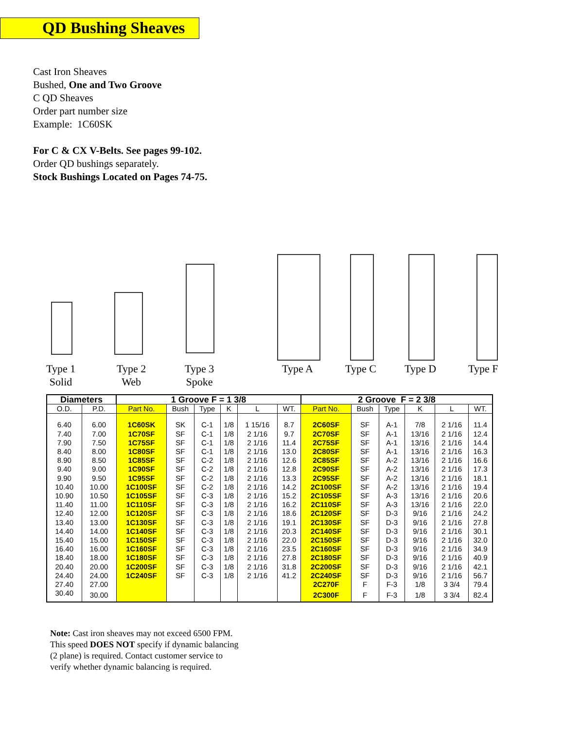QD Bushing Sheaves
Cast Iron Sheaves
Bushed, One and Two Groove
C QD Sheaves
Order part number size
Example: 1C60SK
For C & CX V-Belts. See pages 99-102.
Order QD bushings separately.
Stock Bushings Located on Pages 74-75.
Type 1
Solid
Type 2
Web
Type 3
Spoke
Type A Type C Type D Type F
| Diameters | | 1 Groove F = 1 3/8 | | | | | | 2 Groove F = 2 3/8 | | | | | |
| --- | --- | --- | --- | --- | --- | --- | --- | --- | --- | --- | --- | --- | --- |
| O.D. | P.D. | Part No. | Bush | Type | K | L | WT. | Part No. | Bush | Type | K | L | WT. |
| 6.40 | 6.00 | 1C60SK | SK | C-1 | 1/8 | 1 15/16 | 8.7 | 2C60SF | SF | A-1 | 7/8 | 2 1/16 | 11.4 |
| 7.40 | 7.00 | 1C70SF | SF | C-1 | 1/8 | 2 1/16 | 9.7 | 2C70SF | SF | A-1 | 13/16 | 2 1/16 | 12.4 |
| 7.90 | 7.50 | 1C75SF | SF | C-1 | 1/8 | 2 1/16 | 11.4 | 2C75SF | SF | A-1 | 13/16 | 2 1/16 | 14.4 |
| 8.40 | 8.00 | 1C80SF | SF | C-1 | 1/8 | 2 1/16 | 13.0 | 2C80SF | SF | A-1 | 13/16 | 2 1/16 | 16.3 |
| 8.90 | 8.50 | 1C85SF | SF | C-2 | 1/8 | 2 1/16 | 12.6 | 2C85SF | SF | A-2 | 13/16 | 2 1/16 | 16.6 |
| 9.40 | 9.00 | 1C90SF | SF | C-2 | 1/8 | 2 1/16 | 12.8 | 2C90SF | SF | A-2 | 13/16 | 2 1/16 | 17.3 |
| 9.90 | 9.50 | 1C95SF | SF | C-2 | 1/8 | 2 1/16 | 13.3 | 2C95SF | SF | A-2 | 13/16 | 2 1/16 | 18.1 |
| 10.40 | 10.00 | 1C100SF | SF | C-2 | 1/8 | 2 1/16 | 14.2 | 2C100SF | SF | A-2 | 13/16 | 2 1/16 | 19.4 |
| 10.90 | 10.50 | 1C105SF | SF | C-3 | 1/8 | 2 1/16 | 15.2 | 2C105SF | SF | A-3 | 13/16 | 2 1/16 | 20.6 |
| 11.40 | 11.00 | 1C110SF | SF | C-3 | 1/8 | 2 1/16 | 16.2 | 2C110SF | SF | A-3 | 13/16 | 2 1/16 | 22.0 |
| 12.40 | 12.00 | 1C120SF | SF | C-3 | 1/8 | 2 1/16 | 18.6 | 2C120SF | SF | D-3 | 9/16 | 2 1/16 | 24.2 |
| 13.40 | 13.00 | 1C130SF | SF | C-3 | 1/8 | 2 1/16 | 19.1 | 2C130SF | SF | D-3 | 9/16 | 2 1/16 | 27.8 |
| 14.40 | 14.00 | 1C140SF | SF | C-3 | 1/8 | 2 1/16 | 20.3 | 2C140SF | SF | D-3 | 9/16 | 2 1/16 | 30.1 |
| 15.40 | 15.00 | 1C150SF | SF | C-3 | 1/8 | 2 1/16 | 22.0 | 2C150SF | SF | D-3 | 9/16 | 2 1/16 | 32.0 |
| 16.40 | 16.00 | 1C160SF | SF | C-3 | 1/8 | 2 1/16 | 23.5 | 2C160SF | SF | D-3 | 9/16 | 2 1/16 | 34.9 |
| 18.40 | 18.00 | 1C180SF | SF | C-3 | 1/8 | 2 1/16 | 27.8 | 2C180SF | SF | D-3 | 9/16 | 2 1/16 | 40.9 |
| 20.40 | 20.00 | 1C200SF | SF | C-3 | 1/8 | 2 1/16 | 31.8 | 2C200SF | SF | D-3 | 9/16 | 2 1/16 | 42.1 |
| 24.40 | 24.00 | 1C240SF | SF | C-3 | 1/8 | 2 1/16 | 41.2 | 2C240SF | SF | D-3 | 9/16 | 2 1/16 | 56.7 |
| 27.40 | 27.00 | | | | | | | 2C270F | F | F-3 | 1/8 | 3 3/4 | 79.4 |
| 30.40 | 30.00 | | | | | | | 2C300F | F | F-3 | 1/8 | 3 3/4 | 82.4 |
Note: Cast iron sheaves may not exceed 6500 FPM.
This speed DOES NOT specify if dynamic balancing
(2 plane) is required. Contact customer service to
verify whether dynamic balancing is required.